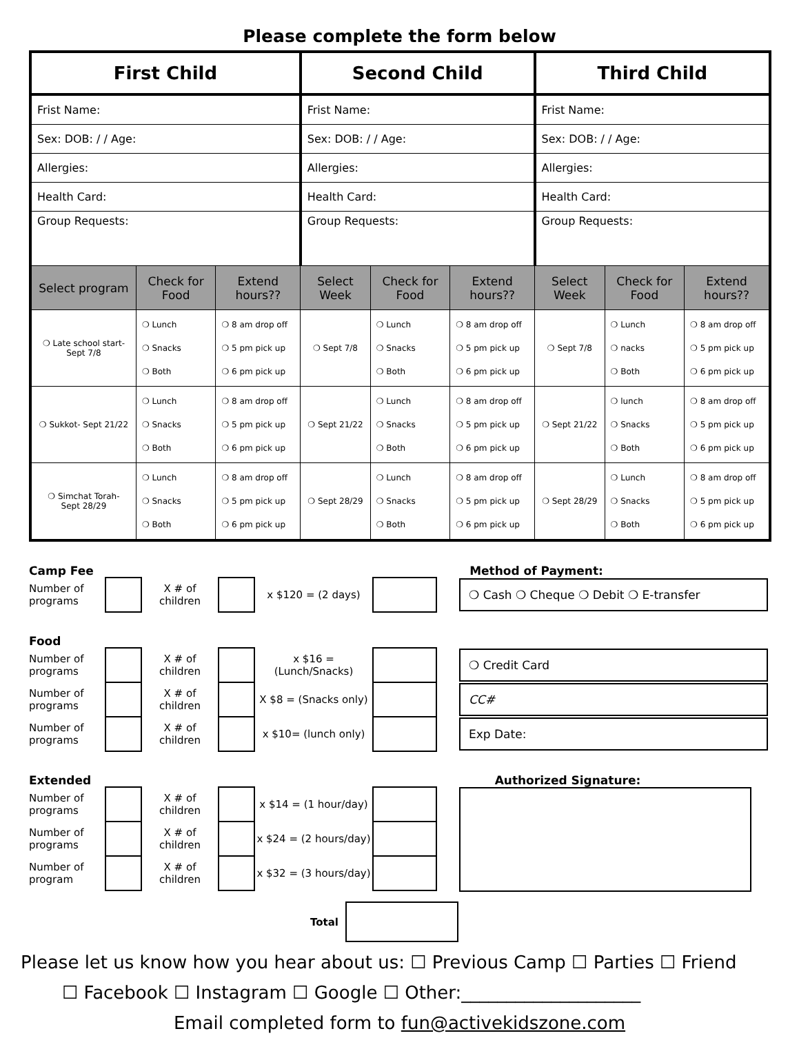Please complete the form below
| First Child | | | Second Child | | | Third Child | | |
| --- | --- | --- | --- | --- | --- | --- | --- | --- |
| Frist Name: | | | Frist Name: | | | Frist Name: | | |
| Sex: DOB: / / Age: | | | Sex: DOB: / / Age: | | | Sex: DOB: / / Age: | | |
| Allergies: | | | Allergies: | | | Allergies: | | |
| Health Card: | | | Health Card: | | | Health Card: | | |
| Group Requests: | | | Group Requests: | | | Group Requests: | | |
| Select program | Check for Food | Extend hours?? | Select Week | Check for Food | Extend hours?? | Select Week | Check for Food | Extend hours?? |
| ❍ Late school start- Sept 7/8 | ❍ Lunch ❍ Snacks ❍ Both | ❍ 8 am drop off ❍ 5 pm pick up ❍ 6 pm pick up | ❍ Sept 7/8 | ❍ Lunch ❍ Snacks ❍ Both | ❍ 8 am drop off ❍ 5 pm pick up ❍ 6 pm pick up | ❍ Sept 7/8 | ❍ Lunch ❍ nacks ❍ Both | ❍ 8 am drop off ❍ 5 pm pick up ❍ 6 pm pick up |
| ❍ Sukkot- Sept 21/22 | ❍ Lunch ❍ Snacks ❍ Both | ❍ 8 am drop off ❍ 5 pm pick up ❍ 6 pm pick up | ❍ Sept 21/22 | ❍ Lunch ❍ Snacks ❍ Both | ❍ 8 am drop off ❍ 5 pm pick up ❍ 6 pm pick up | ❍ Sept 21/22 | ❍ lunch ❍ Snacks ❍ Both | ❍ 8 am drop off ❍ 5 pm pick up ❍ 6 pm pick up |
| ❍ Simchat Torah- Sept 28/29 | ❍ Lunch ❍ Snacks ❍ Both | ❍ 8 am drop off ❍ 5 pm pick up ❍ 6 pm pick up | ❍ Sept 28/29 | ❍ Lunch ❍ Snacks ❍ Both | ❍ 8 am drop off ❍ 5 pm pick up ❍ 6 pm pick up | ❍ Sept 28/29 | ❍ Lunch ❍ Snacks ❍ Both | ❍ 8 am drop off ❍ 5 pm pick up ❍ 6 pm pick up |
Camp Fee Method of Payment:
Number of programs X # of children x $120 = (2 days) ❍ Cash ❍ Cheque ❍ Debit ❍ E-transfer
Food
Number of programs X # of children x $16 = (Lunch/Snacks) ❍ Credit Card
Number of programs X # of children X $8 = (Snacks only) CC#
Number of programs X # of children x $10= (lunch only) Exp Date:
Extended Authorized Signature:
Number of programs X # of children x $14 = (1 hour/day)
Number of programs X # of children x $24 = (2 hours/day)
Number of program X # of children x $32 = (3 hours/day)
Total
Please let us know how you hear about us: ☐ Previous Camp ☐ Parties ☐ Friend
☐ Facebook ☐ Instagram ☐ Google ☐ Other:____________________
Email completed form to fun@activekidszone.com